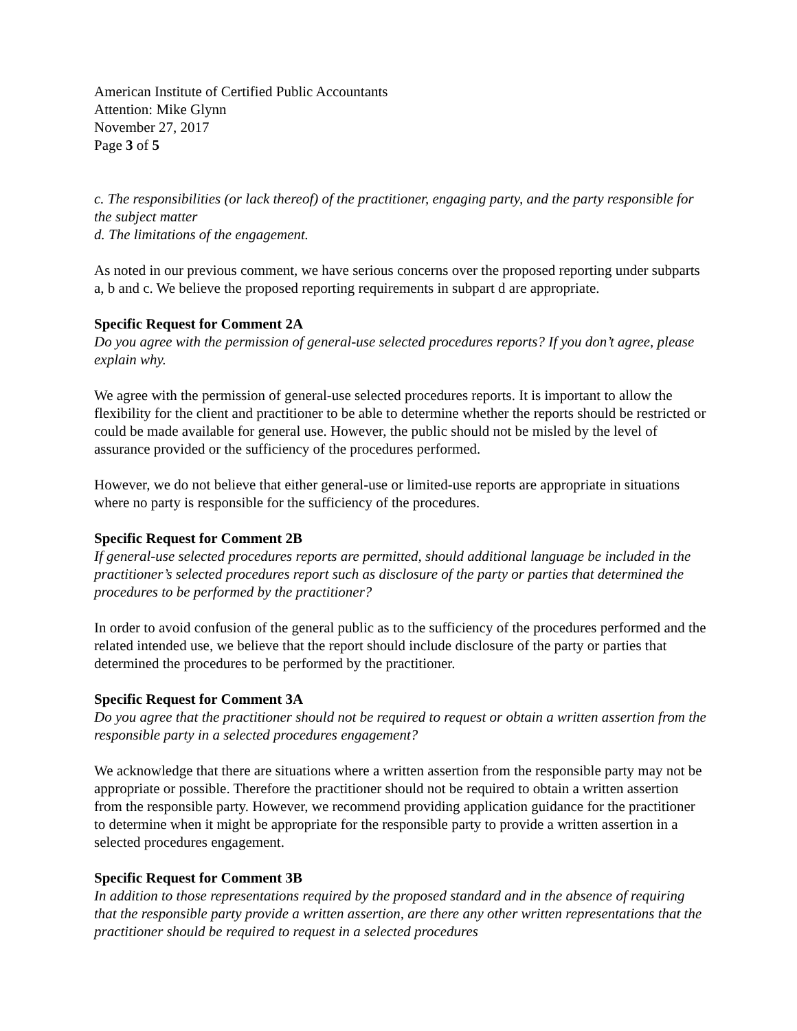American Institute of Certified Public Accountants
Attention: Mike Glynn
November 27, 2017
Page 3 of 5
c. The responsibilities (or lack thereof) of the practitioner, engaging party, and the party responsible for the subject matter
d. The limitations of the engagement.
As noted in our previous comment, we have serious concerns over the proposed reporting under subparts a, b and c. We believe the proposed reporting requirements in subpart d are appropriate.
Specific Request for Comment 2A
Do you agree with the permission of general-use selected procedures reports? If you don’t agree, please explain why.
We agree with the permission of general-use selected procedures reports. It is important to allow the flexibility for the client and practitioner to be able to determine whether the reports should be restricted or could be made available for general use. However, the public should not be misled by the level of assurance provided or the sufficiency of the procedures performed.
However, we do not believe that either general-use or limited-use reports are appropriate in situations where no party is responsible for the sufficiency of the procedures.
Specific Request for Comment 2B
If general-use selected procedures reports are permitted, should additional language be included in the practitioner’s selected procedures report such as disclosure of the party or parties that determined the procedures to be performed by the practitioner?
In order to avoid confusion of the general public as to the sufficiency of the procedures performed and the related intended use, we believe that the report should include disclosure of the party or parties that determined the procedures to be performed by the practitioner.
Specific Request for Comment 3A
Do you agree that the practitioner should not be required to request or obtain a written assertion from the responsible party in a selected procedures engagement?
We acknowledge that there are situations where a written assertion from the responsible party may not be appropriate or possible. Therefore the practitioner should not be required to obtain a written assertion from the responsible party. However, we recommend providing application guidance for the practitioner to determine when it might be appropriate for the responsible party to provide a written assertion in a selected procedures engagement.
Specific Request for Comment 3B
In addition to those representations required by the proposed standard and in the absence of requiring that the responsible party provide a written assertion, are there any other written representations that the practitioner should be required to request in a selected procedures